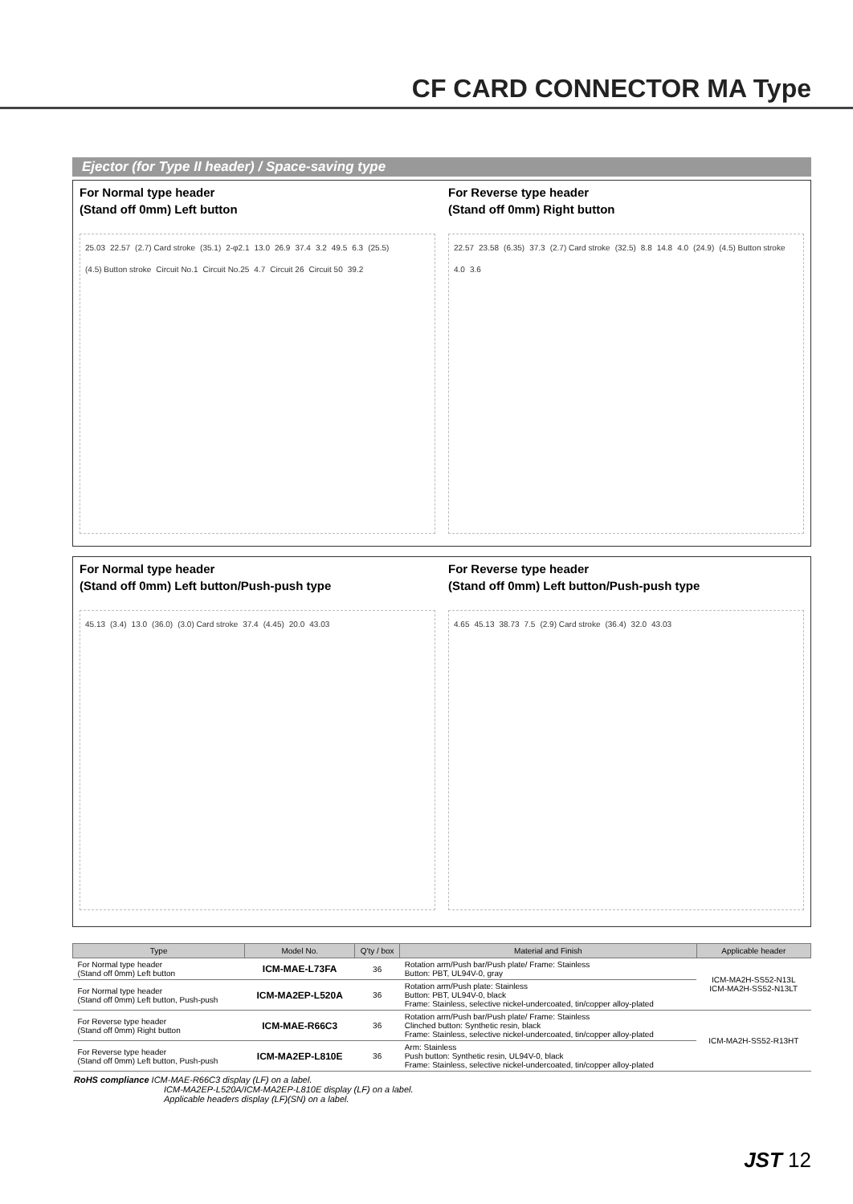CF CARD CONNECTOR MA Type
Ejector (for Type II header) / Space-saving type
For Normal type header
(Stand off 0mm) Left button
25.03 22.57 (2.7) Card stroke (35.1) 2-φ2.1 13.0 26.9 37.4 3.2 49.5 6.3 (25.5) (4.5) Button stroke Circuit No.1 Circuit No.25 4.7 Circuit 26 Circuit 50 39.2
For Reverse type header
(Stand off 0mm) Right button
22.57 23.58 (6.35) 37.3 (2.7) Card stroke (32.5) 8.8 14.8 4.0 (24.9) (4.5) Button stroke 4.0 3.6
For Normal type header
(Stand off 0mm) Left button/Push-push type
45.13 (3.4) 13.0 (36.0) (3.0) Card stroke 37.4 (4.45) 20.0 43.03
For Reverse type header
(Stand off 0mm) Left button/Push-push type
4.65 45.13 38.73 7.5 (2.9) Card stroke (36.4) 32.0 43.03
| Type | Model No. | Q'ty / box | Material and Finish | Applicable header |
| --- | --- | --- | --- | --- |
| For Normal type header (Stand off 0mm) Left button | ICM-MAE-L73FA | 36 | Rotation arm/Push bar/Push plate/ Frame: Stainless Button: PBT, UL94V-0, gray | ICM-MA2H-SS52-N13L ICM-MA2H-SS52-N13LT |
| For Normal type header (Stand off 0mm) Left button, Push-push | ICM-MA2EP-L520A | 36 | Rotation arm/Push plate: Stainless Button: PBT, UL94V-0, black Frame: Stainless, selective nickel-undercoated, tin/copper alloy-plated | |
| For Reverse type header (Stand off 0mm) Right button | ICM-MAE-R66C3 | 36 | Rotation arm/Push bar/Push plate/ Frame: Stainless Clinched button: Synthetic resin, black Frame: Stainless, selective nickel-undercoated, tin/copper alloy-plated | ICM-MA2H-SS52-R13HT |
| For Reverse type header (Stand off 0mm) Left button, Push-push | ICM-MA2EP-L810E | 36 | Arm: Stainless Push button: Synthetic resin, UL94V-0, black Frame: Stainless, selective nickel-undercoated, tin/copper alloy-plated | |
RoHS compliance ICM-MAE-R66C3 display (LF) on a label.
ICM-MA2EP-L520A/ICM-MA2EP-L810E display (LF) on a label.
Applicable headers display (LF)(SN) on a label.
JST 12